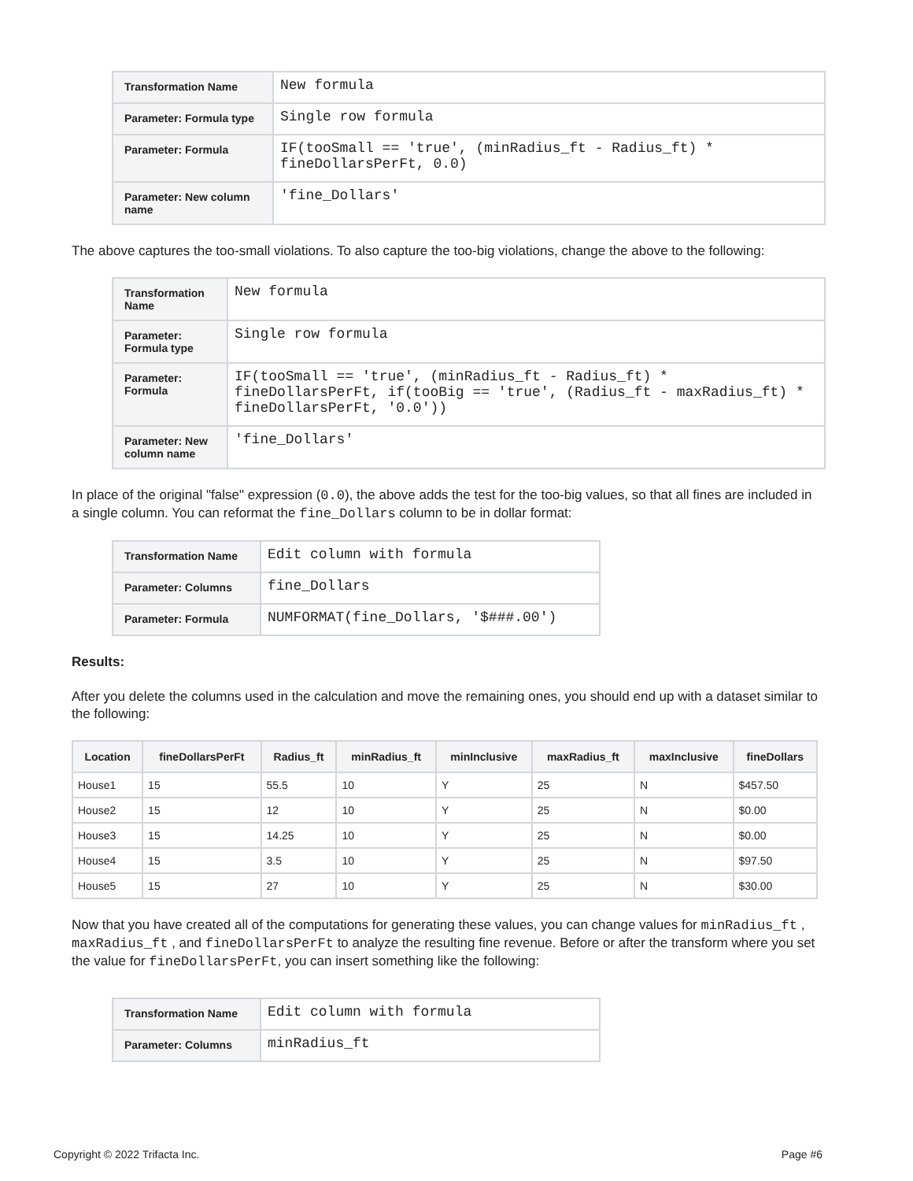| Transformation Name | New formula |
| Parameter: Formula type | Single row formula |
| Parameter: Formula | IF(tooSmall == 'true', (minRadius_ft - Radius_ft) * fineDollarsPerFt, 0.0) |
| Parameter: New column name | 'fine_Dollars' |
The above captures the too-small violations. To also capture the too-big violations, change the above to the following:
| Transformation Name | New formula |
| Parameter: Formula type | Single row formula |
| Parameter: Formula | IF(tooSmall == 'true', (minRadius_ft - Radius_ft) * fineDollarsPerFt, if(tooBig == 'true', (Radius_ft - maxRadius_ft) * fineDollarsPerFt, '0.0')) |
| Parameter: New column name | 'fine_Dollars' |
In place of the original "false" expression (0.0), the above adds the test for the too-big values, so that all fines are included in a single column. You can reformat the fine_Dollars column to be in dollar format:
| Transformation Name | Edit column with formula |
| Parameter: Columns | fine_Dollars |
| Parameter: Formula | NUMFORMAT(fine_Dollars, '$###.00') |
Results:
After you delete the columns used in the calculation and move the remaining ones, you should end up with a dataset similar to the following:
| Location | fineDollarsPerFt | Radius_ft | minRadius_ft | minInclusive | maxRadius_ft | maxInclusive | fineDollars |
| --- | --- | --- | --- | --- | --- | --- | --- |
| House1 | 15 | 55.5 | 10 | Y | 25 | N | $457.50 |
| House2 | 15 | 12 | 10 | Y | 25 | N | $0.00 |
| House3 | 15 | 14.25 | 10 | Y | 25 | N | $0.00 |
| House4 | 15 | 3.5 | 10 | Y | 25 | N | $97.50 |
| House5 | 15 | 27 | 10 | Y | 25 | N | $30.00 |
Now that you have created all of the computations for generating these values, you can change values for minRadius_ft , maxRadius_ft , and fineDollarsPerFt to analyze the resulting fine revenue. Before or after the transform where you set the value for fineDollarsPerFt, you can insert something like the following:
| Transformation Name | Edit column with formula |
| Parameter: Columns | minRadius_ft |
Copyright © 2022 Trifacta Inc. Page #6